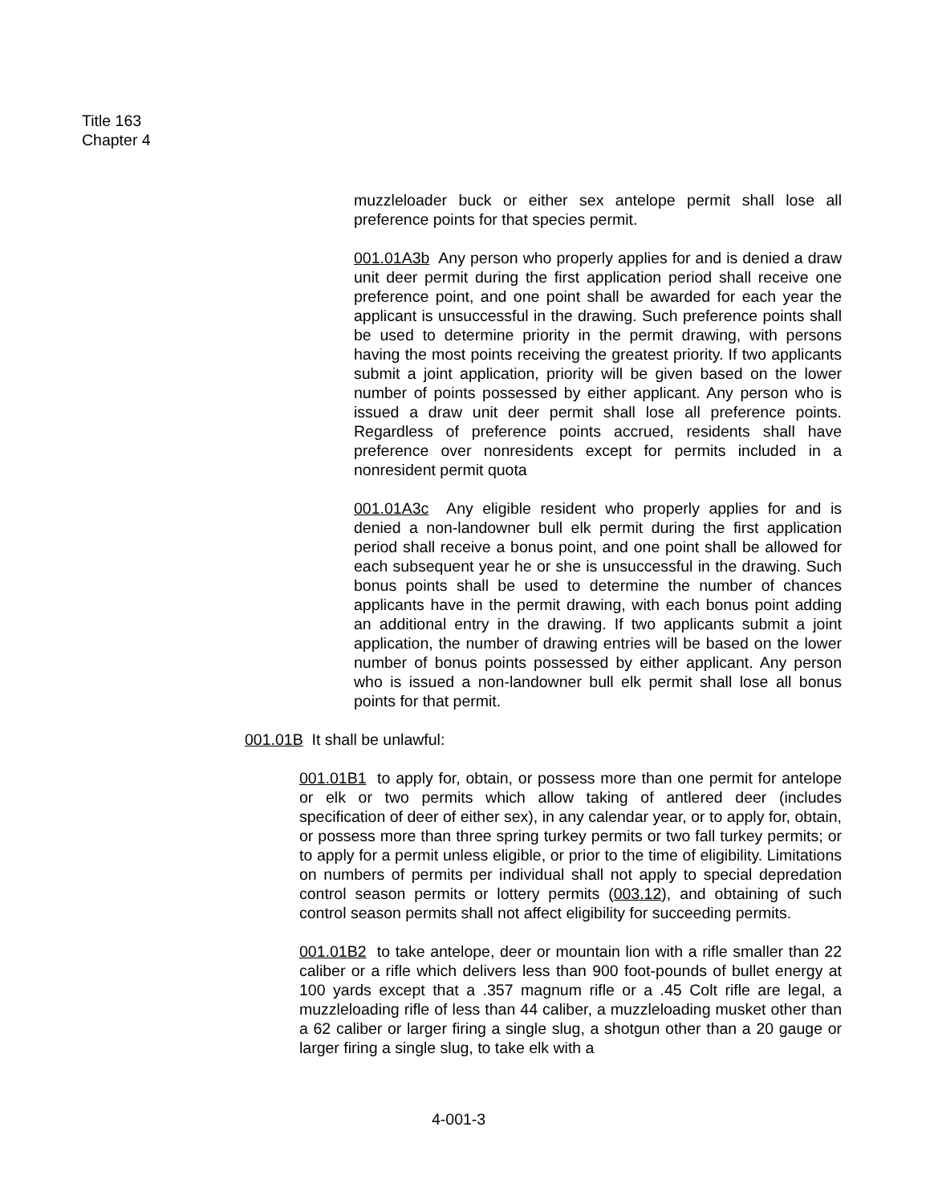Title 163
Chapter 4
muzzleloader buck or either sex antelope permit shall lose all preference points for that species permit.
001.01A3b Any person who properly applies for and is denied a draw unit deer permit during the first application period shall receive one preference point, and one point shall be awarded for each year the applicant is unsuccessful in the drawing. Such preference points shall be used to determine priority in the permit drawing, with persons having the most points receiving the greatest priority. If two applicants submit a joint application, priority will be given based on the lower number of points possessed by either applicant. Any person who is issued a draw unit deer permit shall lose all preference points. Regardless of preference points accrued, residents shall have preference over nonresidents except for permits included in a nonresident permit quota
001.01A3c Any eligible resident who properly applies for and is denied a non-landowner bull elk permit during the first application period shall receive a bonus point, and one point shall be allowed for each subsequent year he or she is unsuccessful in the drawing. Such bonus points shall be used to determine the number of chances applicants have in the permit drawing, with each bonus point adding an additional entry in the drawing. If two applicants submit a joint application, the number of drawing entries will be based on the lower number of bonus points possessed by either applicant. Any person who is issued a non-landowner bull elk permit shall lose all bonus points for that permit.
001.01B It shall be unlawful:
001.01B1 to apply for, obtain, or possess more than one permit for antelope or elk or two permits which allow taking of antlered deer (includes specification of deer of either sex), in any calendar year, or to apply for, obtain, or possess more than three spring turkey permits or two fall turkey permits; or to apply for a permit unless eligible, or prior to the time of eligibility. Limitations on numbers of permits per individual shall not apply to special depredation control season permits or lottery permits (003.12), and obtaining of such control season permits shall not affect eligibility for succeeding permits.
001.01B2 to take antelope, deer or mountain lion with a rifle smaller than 22 caliber or a rifle which delivers less than 900 foot-pounds of bullet energy at 100 yards except that a .357 magnum rifle or a .45 Colt rifle are legal, a muzzleloading rifle of less than 44 caliber, a muzzleloading musket other than a 62 caliber or larger firing a single slug, a shotgun other than a 20 gauge or larger firing a single slug, to take elk with a
4-001-3